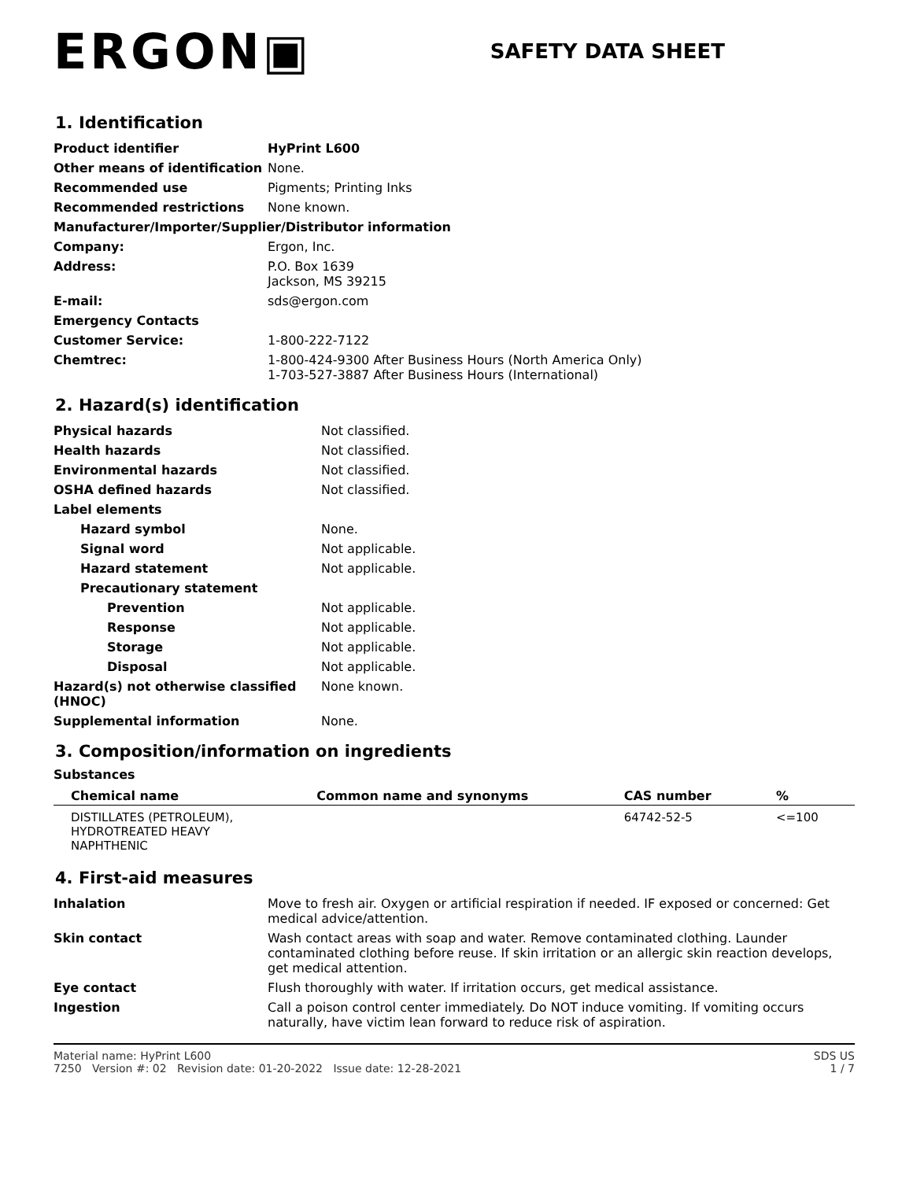ERGON▣
SAFETY DATA SHEET
1. Identification
| Product identifier | HyPrint L600 |
| Other means of identification | None. |
| Recommended use | Pigments; Printing Inks |
| Recommended restrictions | None known. |
| Manufacturer/Importer/Supplier/Distributor information | |
| Company: | Ergon, Inc. |
| Address: | P.O. Box 1639 Jackson, MS 39215 |
| E-mail: | sds@ergon.com |
| Emergency Contacts | |
| Customer Service: | 1-800-222-7122 |
| Chemtrec: | 1-800-424-9300 After Business Hours (North America Only) 1-703-527-3887 After Business Hours (International) |
2. Hazard(s) identification
| Physical hazards | Not classified. |
| Health hazards | Not classified. |
| Environmental hazards | Not classified. |
| OSHA defined hazards | Not classified. |
| Label elements | |
| Hazard symbol | None. |
| Signal word | Not applicable. |
| Hazard statement | Not applicable. |
| Precautionary statement | |
| Prevention | Not applicable. |
| Response | Not applicable. |
| Storage | Not applicable. |
| Disposal | Not applicable. |
| Hazard(s) not otherwise classified (HNOC) | None known. |
| Supplemental information | None. |
3. Composition/information on ingredients
Substances
| Chemical name | Common name and synonyms | CAS number | % |
| --- | --- | --- | --- |
| DISTILLATES (PETROLEUM), HYDROTREATED HEAVY NAPHTHENIC | | 64742-52-5 | <=100 |
4. First-aid measures
| Inhalation | Move to fresh air. Oxygen or artificial respiration if needed. IF exposed or concerned: Get medical advice/attention. |
| Skin contact | Wash contact areas with soap and water. Remove contaminated clothing. Launder contaminated clothing before reuse. If skin irritation or an allergic skin reaction develops, get medical attention. |
| Eye contact | Flush thoroughly with water. If irritation occurs, get medical assistance. |
| Ingestion | Call a poison control center immediately. Do NOT induce vomiting. If vomiting occurs naturally, have victim lean forward to reduce risk of aspiration. |
Material name: HyPrint L600
7250 Version #: 02 Revision date: 01-20-2022 Issue date: 12-28-2021
SDS US
1 / 7